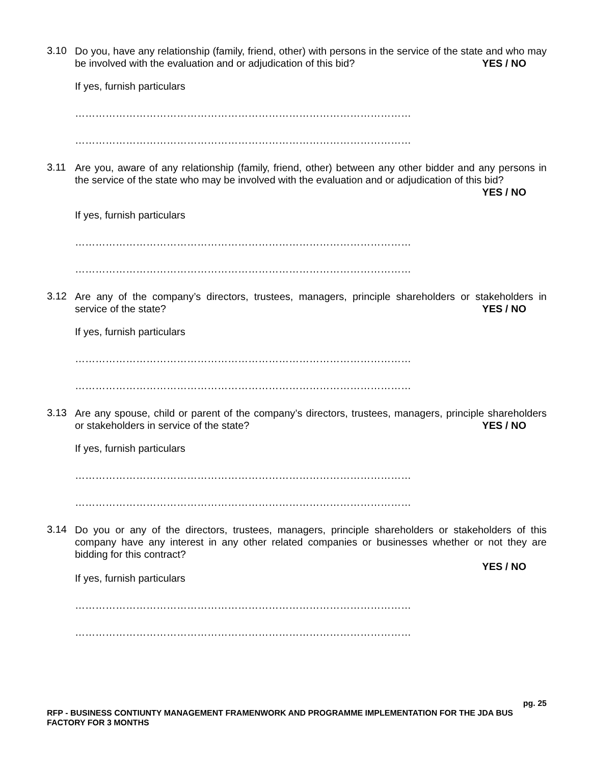3.10
Do you, have any relationship (family, friend, other) with persons in the service of the state and who may be involved with the evaluation and or adjudication of this bid? YES / NO
If yes, furnish particulars
………………………………………………………………………………………
………………………………………………………………………………………
3.11
Are you, aware of any relationship (family, friend, other) between any other bidder and any persons in the service of the state who may be involved with the evaluation and or adjudication of this bid? YES / NO
If yes, furnish particulars
………………………………………………………………………………………
………………………………………………………………………………………
3.12
Are any of the company’s directors, trustees, managers, principle shareholders or stakeholders in service of the state? YES / NO
If yes, furnish particulars
………………………………………………………………………………………
………………………………………………………………………………………
3.13
Are any spouse, child or parent of the company’s directors, trustees, managers, principle shareholders or stakeholders in service of the state? YES / NO
If yes, furnish particulars
………………………………………………………………………………………
………………………………………………………………………………………
3.14
Do you or any of the directors, trustees, managers, principle shareholders or stakeholders of this company have any interest in any other related companies or businesses whether or not they are bidding for this contract?
YES / NO
If yes, furnish particulars
………………………………………………………………………………………
………………………………………………………………………………………
pg. 25
RFP - BUSINESS CONTIUNTY MANAGEMENT FRAMENWORK AND PROGRAMME IMPLEMENTATION FOR THE JDA BUS FACTORY FOR 3 MONTHS